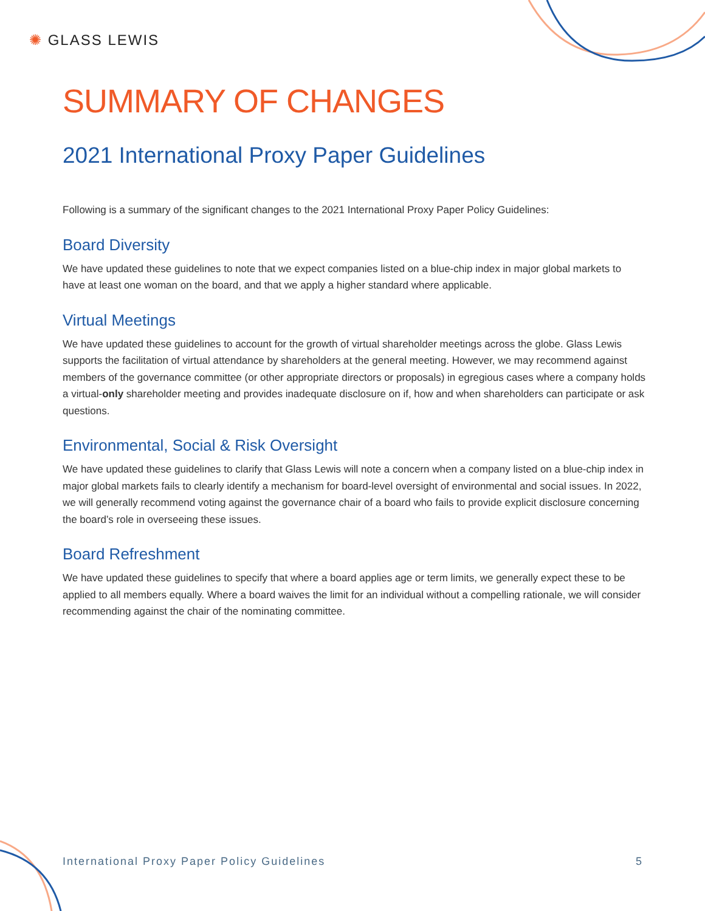✺ GLASS LEWIS
SUMMARY OF CHANGES
2021 International Proxy Paper Guidelines
Following is a summary of the significant changes to the 2021 International Proxy Paper Policy Guidelines:
Board Diversity
We have updated these guidelines to note that we expect companies listed on a blue-chip index in major global markets to have at least one woman on the board, and that we apply a higher standard where applicable.
Virtual Meetings
We have updated these guidelines to account for the growth of virtual shareholder meetings across the globe. Glass Lewis supports the facilitation of virtual attendance by shareholders at the general meeting. However, we may recommend against members of the governance committee (or other appropriate directors or proposals) in egregious cases where a company holds a virtual-only shareholder meeting and provides inadequate disclosure on if, how and when shareholders can participate or ask questions.
Environmental, Social & Risk Oversight
We have updated these guidelines to clarify that Glass Lewis will note a concern when a company listed on a blue-chip index in major global markets fails to clearly identify a mechanism for board-level oversight of environmental and social issues. In 2022, we will generally recommend voting against the governance chair of a board who fails to provide explicit disclosure concerning the board’s role in overseeing these issues.
Board Refreshment
We have updated these guidelines to specify that where a board applies age or term limits, we generally expect these to be applied to all members equally. Where a board waives the limit for an individual without a compelling rationale, we will consider recommending against the chair of the nominating committee.
International Proxy Paper Policy Guidelines 5